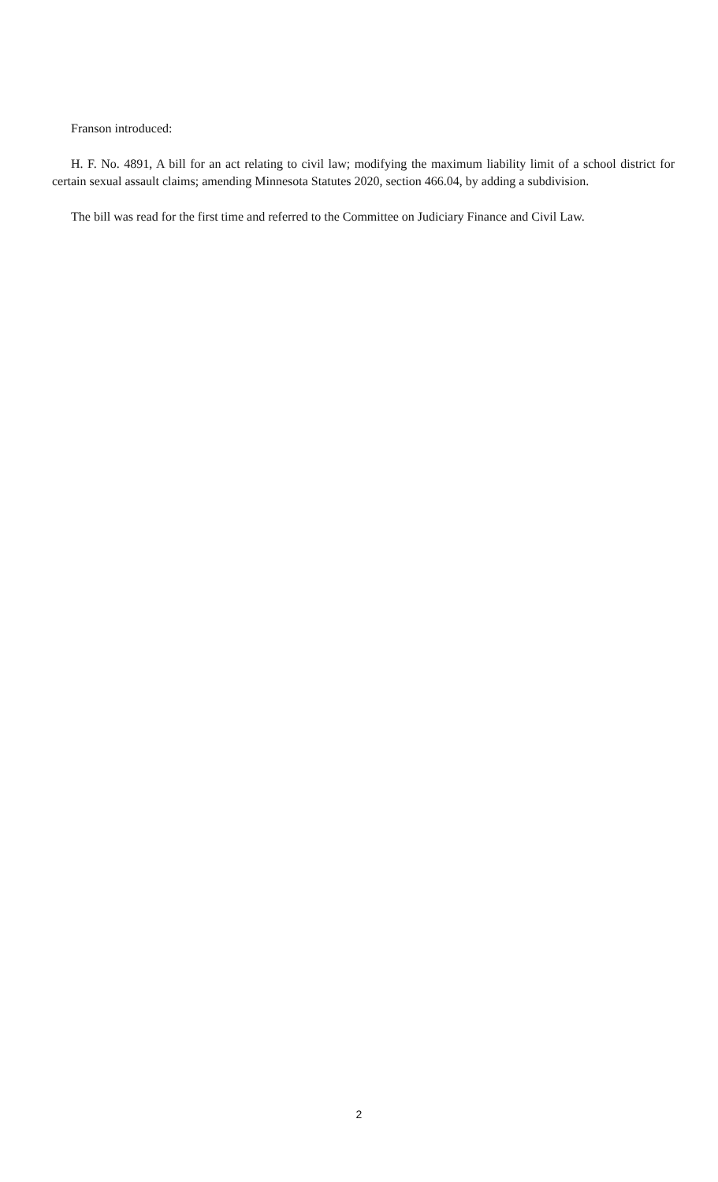Franson introduced:
H. F. No. 4891, A bill for an act relating to civil law; modifying the maximum liability limit of a school district for certain sexual assault claims; amending Minnesota Statutes 2020, section 466.04, by adding a subdivision.
The bill was read for the first time and referred to the Committee on Judiciary Finance and Civil Law.
2